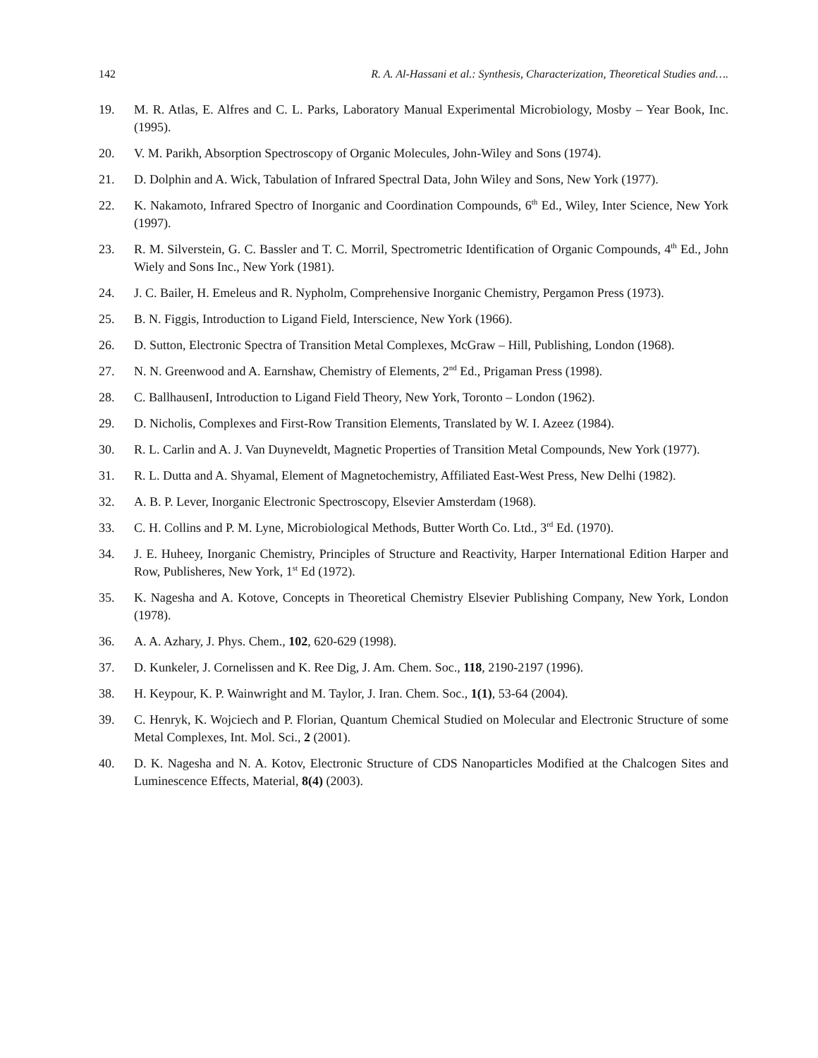142 R. A. Al-Hassani et al.: Synthesis, Characterization, Theoretical Studies and….
19. M. R. Atlas, E. Alfres and C. L. Parks, Laboratory Manual Experimental Microbiology, Mosby – Year Book, Inc. (1995).
20. V. M. Parikh, Absorption Spectroscopy of Organic Molecules, John-Wiley and Sons (1974).
21. D. Dolphin and A. Wick, Tabulation of Infrared Spectral Data, John Wiley and Sons, New York (1977).
22. K. Nakamoto, Infrared Spectro of Inorganic and Coordination Compounds, 6<sup>th</sup> Ed., Wiley, Inter Science, New York (1997).
23. R. M. Silverstein, G. C. Bassler and T. C. Morril, Spectrometric Identification of Organic Compounds, 4<sup>th</sup> Ed., John Wiely and Sons Inc., New York (1981).
24. J. C. Bailer, H. Emeleus and R. Nypholm, Comprehensive Inorganic Chemistry, Pergamon Press (1973).
25. B. N. Figgis, Introduction to Ligand Field, Interscience, New York (1966).
26. D. Sutton, Electronic Spectra of Transition Metal Complexes, McGraw – Hill, Publishing, London (1968).
27. N. N. Greenwood and A. Earnshaw, Chemistry of Elements, 2<sup>nd</sup> Ed., Prigaman Press (1998).
28. C. BallhausenI, Introduction to Ligand Field Theory, New York, Toronto – London (1962).
29. D. Nicholis, Complexes and First-Row Transition Elements, Translated by W. I. Azeez (1984).
30. R. L. Carlin and A. J. Van Duyneveldt, Magnetic Properties of Transition Metal Compounds, New York (1977).
31. R. L. Dutta and A. Shyamal, Element of Magnetochemistry, Affiliated East-West Press, New Delhi (1982).
32. A. B. P. Lever, Inorganic Electronic Spectroscopy, Elsevier Amsterdam (1968).
33. C. H. Collins and P. M. Lyne, Microbiological Methods, Butter Worth Co. Ltd., 3<sup>rd</sup> Ed. (1970).
34. J. E. Huheey, Inorganic Chemistry, Principles of Structure and Reactivity, Harper International Edition Harper and Row, Publisheres, New York, 1<sup>st</sup> Ed (1972).
35. K. Nagesha and A. Kotove, Concepts in Theoretical Chemistry Elsevier Publishing Company, New York, London (1978).
36. A. A. Azhary, J. Phys. Chem., 102, 620-629 (1998).
37. D. Kunkeler, J. Cornelissen and K. Ree Dig, J. Am. Chem. Soc., 118, 2190-2197 (1996).
38. H. Keypour, K. P. Wainwright and M. Taylor, J. Iran. Chem. Soc., 1(1), 53-64 (2004).
39. C. Henryk, K. Wojciech and P. Florian, Quantum Chemical Studied on Molecular and Electronic Structure of some Metal Complexes, Int. Mol. Sci., 2 (2001).
40. D. K. Nagesha and N. A. Kotov, Electronic Structure of CDS Nanoparticles Modified at the Chalcogen Sites and Luminescence Effects, Material, 8(4) (2003).